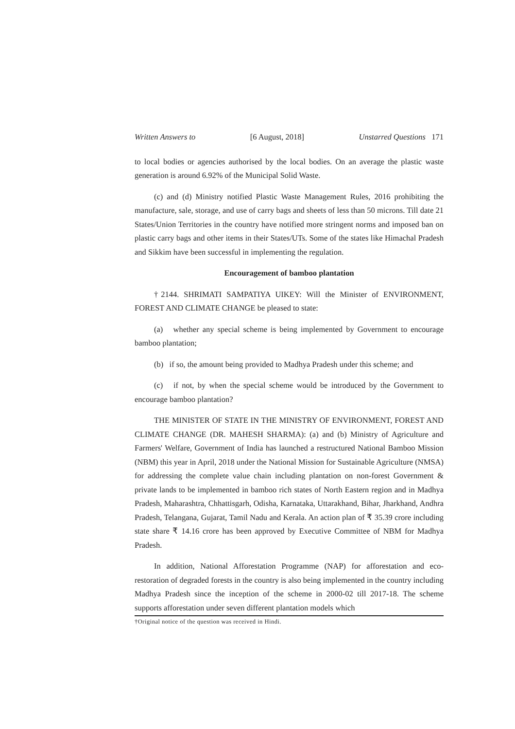Written Answers to [6 August, 2018] Unstarred Questions 171
to local bodies or agencies authorised by the local bodies. On an average the plastic waste generation is around 6.92% of the Municipal Solid Waste.
(c) and (d) Ministry notified Plastic Waste Management Rules, 2016 prohibiting the manufacture, sale, storage, and use of carry bags and sheets of less than 50 microns. Till date 21 States/Union Territories in the country have notified more stringent norms and imposed ban on plastic carry bags and other items in their States/UTs. Some of the states like Himachal Pradesh and Sikkim have been successful in implementing the regulation.
Encouragement of bamboo plantation
†2144. SHRIMATI SAMPATIYA UIKEY: Will the Minister of ENVIRONMENT, FOREST AND CLIMATE CHANGE be pleased to state:
(a) whether any special scheme is being implemented by Government to encourage bamboo plantation;
(b) if so, the amount being provided to Madhya Pradesh under this scheme; and
(c) if not, by when the special scheme would be introduced by the Government to encourage bamboo plantation?
THE MINISTER OF STATE IN THE MINISTRY OF ENVIRONMENT, FOREST AND CLIMATE CHANGE (DR. MAHESH SHARMA): (a) and (b) Ministry of Agriculture and Farmers' Welfare, Government of India has launched a restructured National Bamboo Mission (NBM) this year in April, 2018 under the National Mission for Sustainable Agriculture (NMSA) for addressing the complete value chain including plantation on non-forest Government & private lands to be implemented in bamboo rich states of North Eastern region and in Madhya Pradesh, Maharashtra, Chhattisgarh, Odisha, Karnataka, Uttarakhand, Bihar, Jharkhand, Andhra Pradesh, Telangana, Gujarat, Tamil Nadu and Kerala. An action plan of ₹ 35.39 crore including state share ₹ 14.16 crore has been approved by Executive Committee of NBM for Madhya Pradesh.
In addition, National Afforestation Programme (NAP) for afforestation and eco-restoration of degraded forests in the country is also being implemented in the country including Madhya Pradesh since the inception of the scheme in 2000-02 till 2017-18. The scheme supports afforestation under seven different plantation models which
†Original notice of the question was received in Hindi.